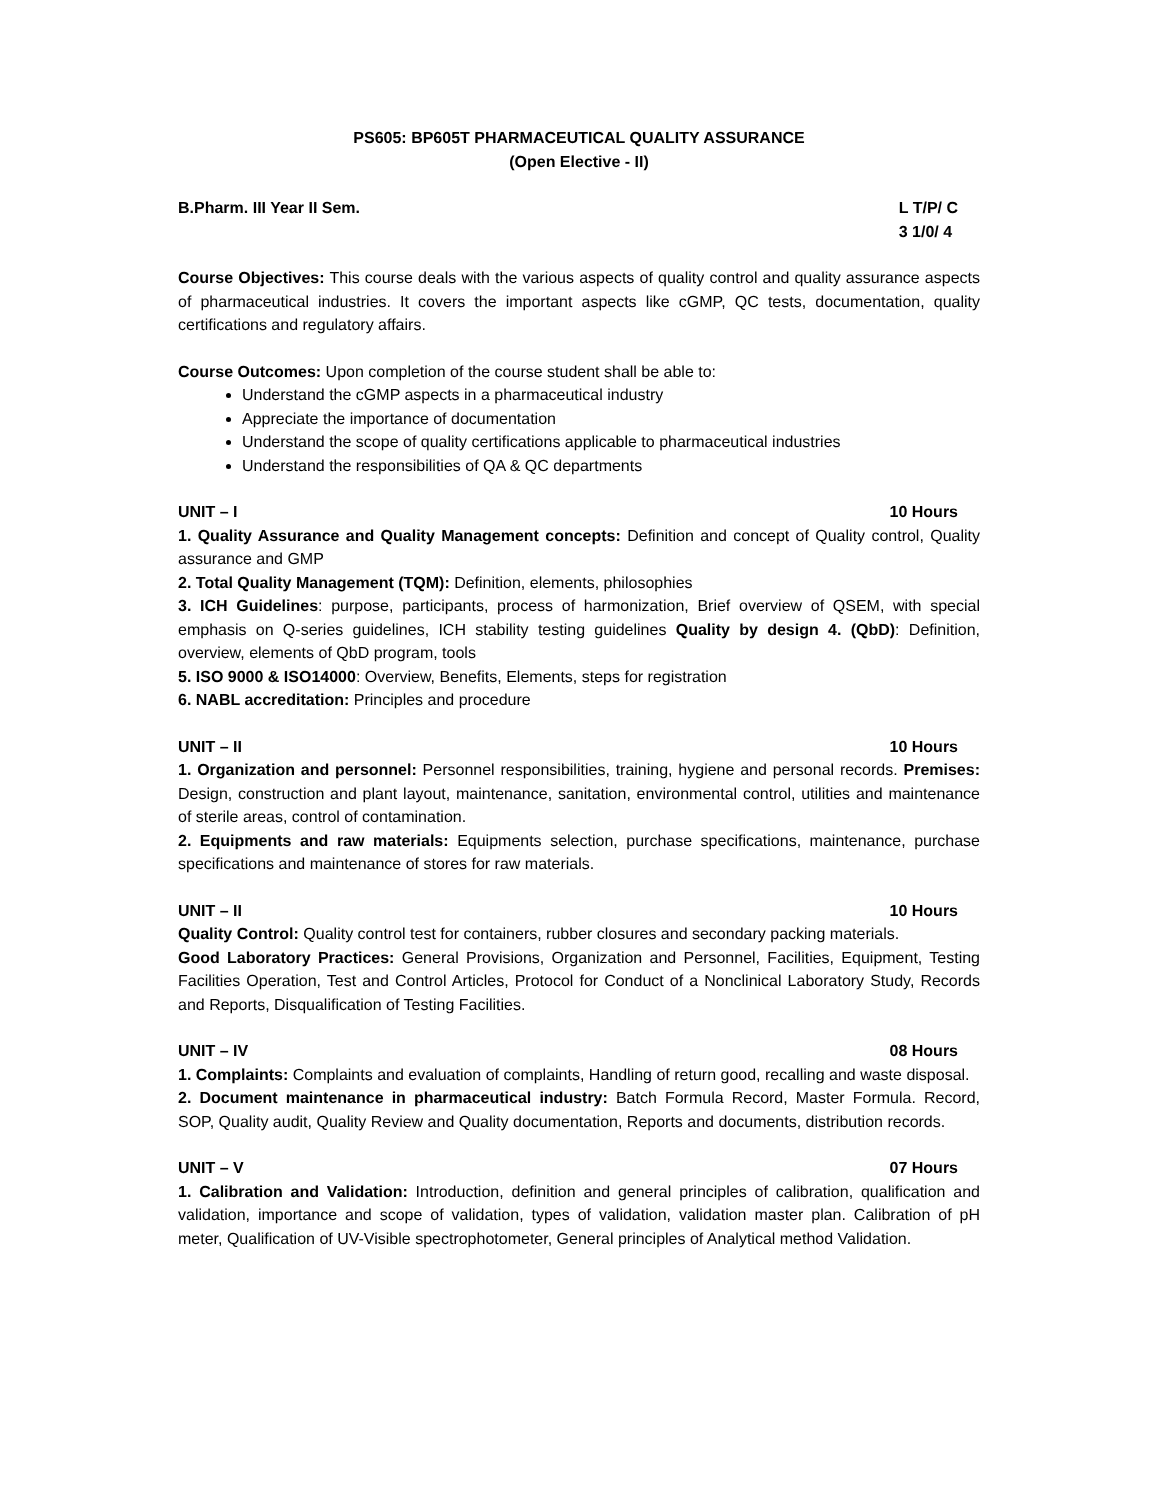PS605: BP605T PHARMACEUTICAL QUALITY ASSURANCE
(Open Elective - II)
B.Pharm. III Year II Sem. L T/P/ C
3 1/0/ 4
Course Objectives: This course deals with the various aspects of quality control and quality assurance aspects of pharmaceutical industries. It covers the important aspects like cGMP, QC tests, documentation, quality certifications and regulatory affairs.
Course Outcomes: Upon completion of the course student shall be able to:
Understand the cGMP aspects in a pharmaceutical industry
Appreciate the importance of documentation
Understand the scope of quality certifications applicable to pharmaceutical industries
Understand the responsibilities of QA & QC departments
UNIT – I 10 Hours
1. Quality Assurance and Quality Management concepts: Definition and concept of Quality control, Quality assurance and GMP
2. Total Quality Management (TQM): Definition, elements, philosophies
3. ICH Guidelines: purpose, participants, process of harmonization, Brief overview of QSEM, with special emphasis on Q-series guidelines, ICH stability testing guidelines Quality by design 4. (QbD): Definition, overview, elements of QbD program, tools
5. ISO 9000 & ISO14000: Overview, Benefits, Elements, steps for registration
6. NABL accreditation: Principles and procedure
UNIT – II 10 Hours
1. Organization and personnel: Personnel responsibilities, training, hygiene and personal records. Premises: Design, construction and plant layout, maintenance, sanitation, environmental control, utilities and maintenance of sterile areas, control of contamination.
2. Equipments and raw materials: Equipments selection, purchase specifications, maintenance, purchase specifications and maintenance of stores for raw materials.
UNIT – II 10 Hours
Quality Control: Quality control test for containers, rubber closures and secondary packing materials.
Good Laboratory Practices: General Provisions, Organization and Personnel, Facilities, Equipment, Testing Facilities Operation, Test and Control Articles, Protocol for Conduct of a Nonclinical Laboratory Study, Records and Reports, Disqualification of Testing Facilities.
UNIT – IV 08 Hours
1. Complaints: Complaints and evaluation of complaints, Handling of return good, recalling and waste disposal.
2. Document maintenance in pharmaceutical industry: Batch Formula Record, Master Formula. Record, SOP, Quality audit, Quality Review and Quality documentation, Reports and documents, distribution records.
UNIT – V 07 Hours
1. Calibration and Validation: Introduction, definition and general principles of calibration, qualification and validation, importance and scope of validation, types of validation, validation master plan. Calibration of pH meter, Qualification of UV-Visible spectrophotometer, General principles of Analytical method Validation.